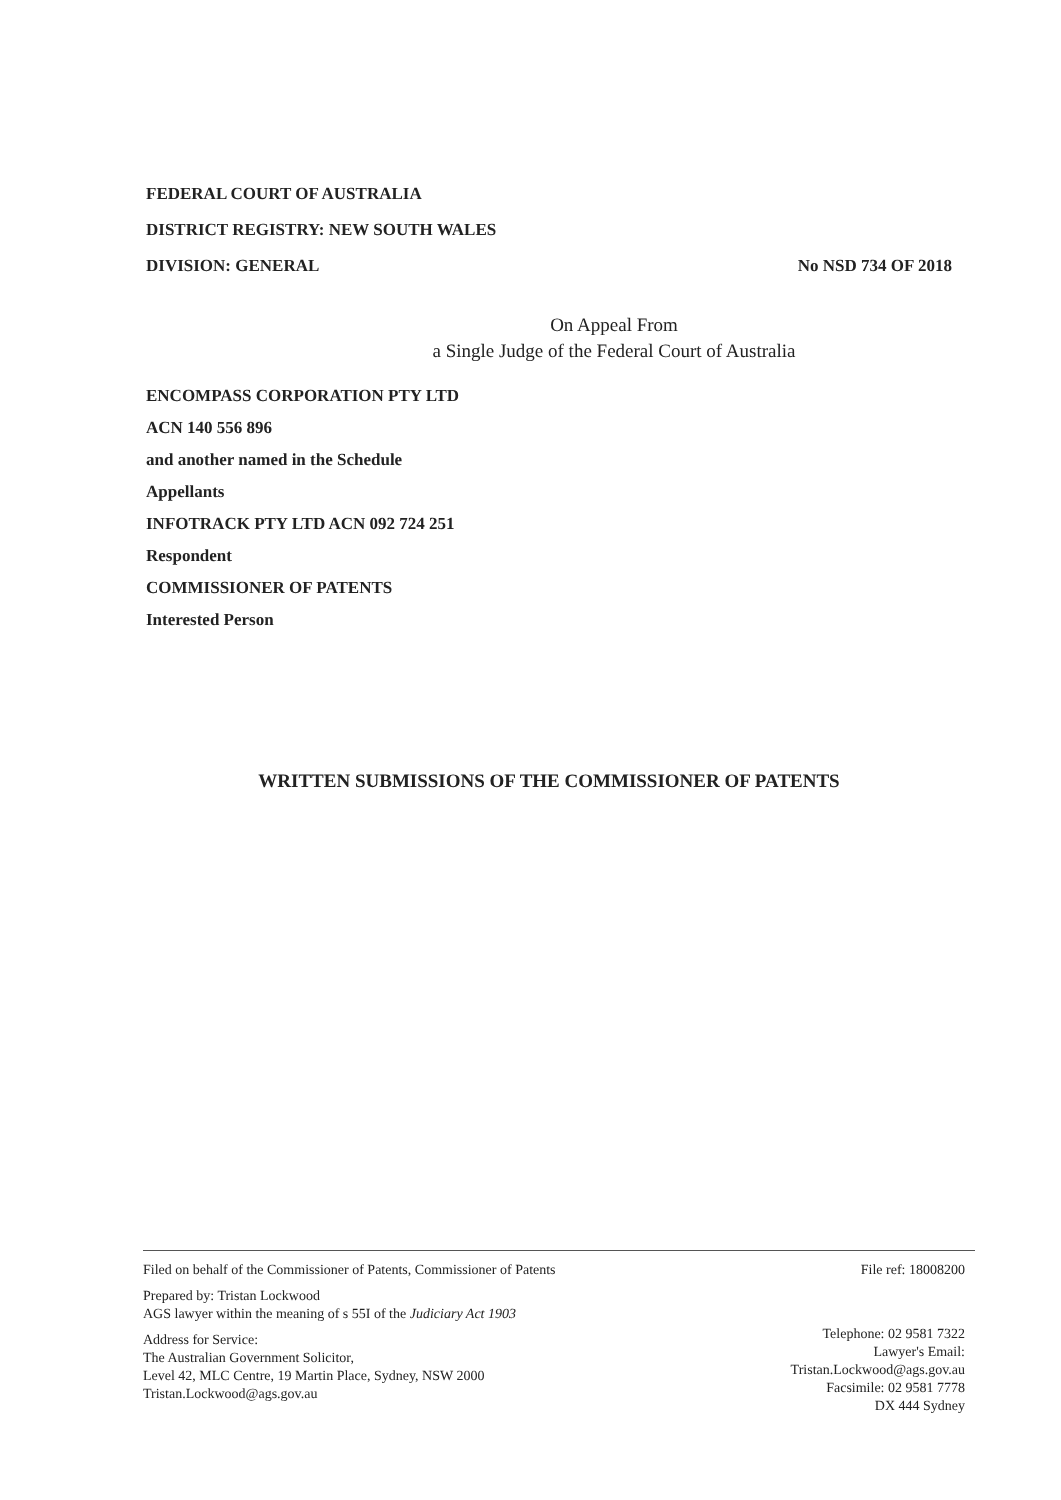FEDERAL COURT OF AUSTRALIA
DISTRICT REGISTRY: NEW SOUTH WALES
DIVISION: GENERAL No NSD 734 OF 2018
On Appeal From
a Single Judge of the Federal Court of Australia
ENCOMPASS CORPORATION PTY LTD
ACN 140 556 896
and another named in the Schedule
Appellants
INFOTRACK PTY LTD ACN 092 724 251
Respondent
COMMISSIONER OF PATENTS
Interested Person
WRITTEN SUBMISSIONS OF THE COMMISSIONER OF PATENTS
Filed on behalf of the Commissioner of Patents, Commissioner of Patents
Prepared by: Tristan Lockwood
AGS lawyer within the meaning of s 55I of the Judiciary Act 1903
Address for Service:
The Australian Government Solicitor,
Level 42, MLC Centre, 19 Martin Place, Sydney, NSW 2000
Tristan.Lockwood@ags.gov.au
File ref: 18008200
Telephone: 02 9581 7322
Lawyer's Email:
Tristan.Lockwood@ags.gov.au
Facsimile: 02 9581 7778
DX 444 Sydney